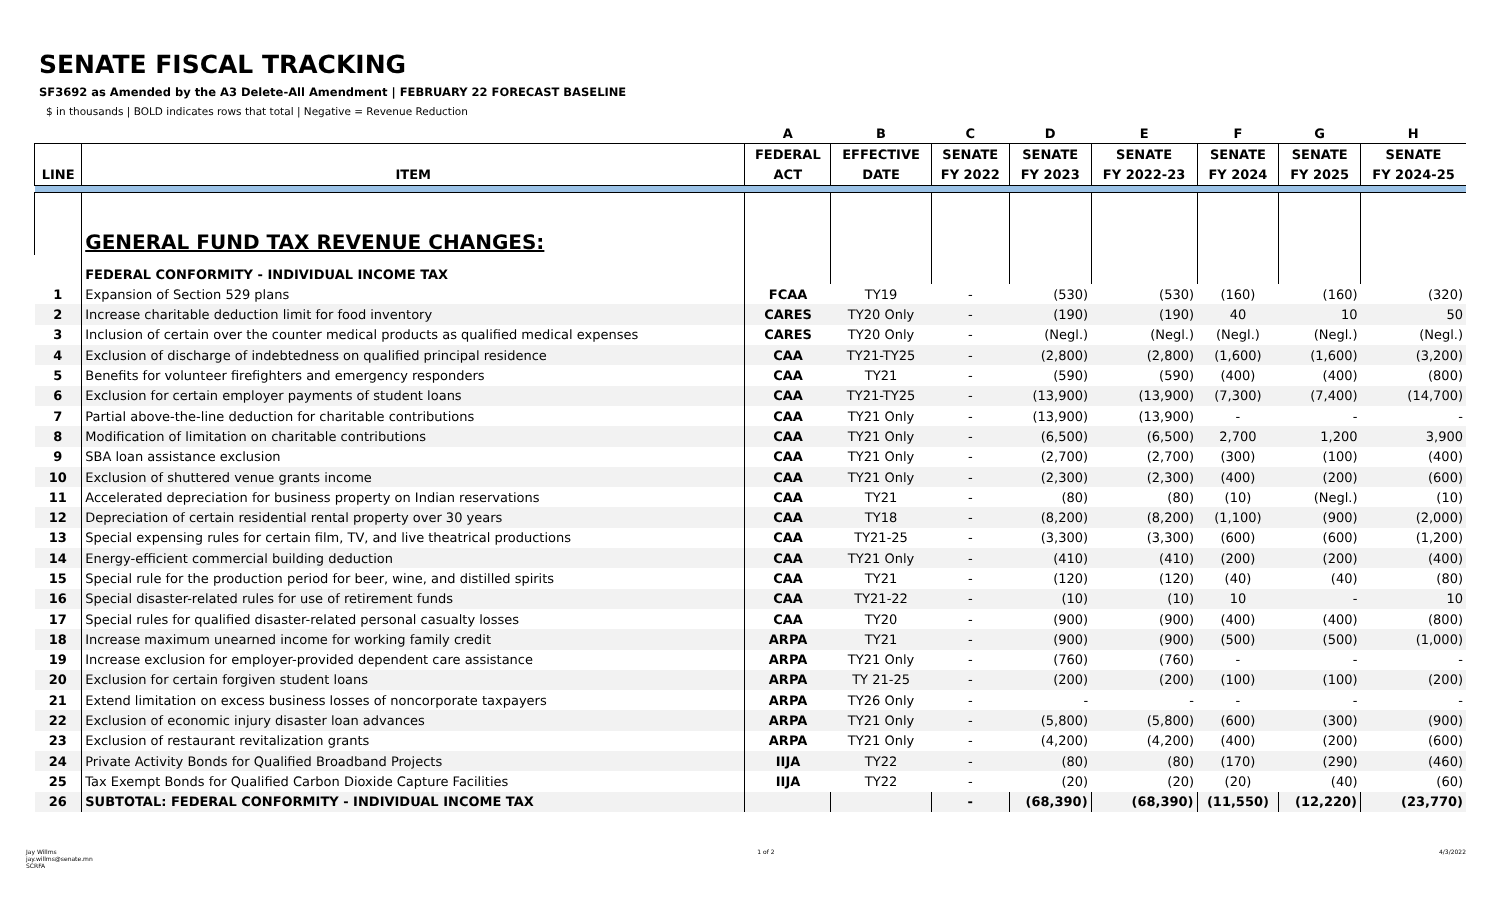SENATE FISCAL TRACKING
SF3692 as Amended by the A3 Delete-All Amendment | FEBRUARY 22 FORECAST BASELINE
$ in thousands | BOLD indicates rows that total | Negative = Revenue Reduction
| | | A | B | C | D | E | F | G | H |
| --- | --- | --- | --- | --- | --- | --- | --- | --- | --- |
| | | FEDERAL | EFFECTIVE | SENATE | SENATE | SENATE | SENATE | SENATE | SENATE |
| LINE | ITEM | ACT | DATE | FY 2022 | FY 2023 | FY 2022-23 | FY 2024 | FY 2025 | FY 2024-25 |
| | GENERAL FUND TAX REVENUE CHANGES: | | | | | | | | |
| | FEDERAL CONFORMITY - INDIVIDUAL INCOME TAX | | | | | | | | |
| 1 | Expansion of Section 529 plans | FCAA | TY19 | - | (530) | (530) | (160) | (160) | (320) |
| 2 | Increase charitable deduction limit for food inventory | CARES | TY20 Only | - | (190) | (190) | 40 | 10 | 50 |
| 3 | Inclusion of certain over the counter medical products as qualified medical expenses | CARES | TY20 Only | - | (Negl.) | (Negl.) | (Negl.) | (Negl.) | (Negl.) |
| 4 | Exclusion of discharge of indebtedness on qualified principal residence | CAA | TY21-TY25 | - | (2,800) | (2,800) | (1,600) | (1,600) | (3,200) |
| 5 | Benefits for volunteer firefighters and emergency responders | CAA | TY21 | - | (590) | (590) | (400) | (400) | (800) |
| 6 | Exclusion for certain employer payments of student loans | CAA | TY21-TY25 | - | (13,900) | (13,900) | (7,300) | (7,400) | (14,700) |
| 7 | Partial above-the-line deduction for charitable contributions | CAA | TY21 Only | - | (13,900) | (13,900) | - | - | - |
| 8 | Modification of limitation on charitable contributions | CAA | TY21 Only | - | (6,500) | (6,500) | 2,700 | 1,200 | 3,900 |
| 9 | SBA loan assistance exclusion | CAA | TY21 Only | - | (2,700) | (2,700) | (300) | (100) | (400) |
| 10 | Exclusion of shuttered venue grants income | CAA | TY21 Only | - | (2,300) | (2,300) | (400) | (200) | (600) |
| 11 | Accelerated depreciation for business property on Indian reservations | CAA | TY21 | - | (80) | (80) | (10) | (Negl.) | (10) |
| 12 | Depreciation of certain residential rental property over 30 years | CAA | TY18 | - | (8,200) | (8,200) | (1,100) | (900) | (2,000) |
| 13 | Special expensing rules for certain film, TV, and live theatrical productions | CAA | TY21-25 | - | (3,300) | (3,300) | (600) | (600) | (1,200) |
| 14 | Energy-efficient commercial building deduction | CAA | TY21 Only | - | (410) | (410) | (200) | (200) | (400) |
| 15 | Special rule for the production period for beer, wine, and distilled spirits | CAA | TY21 | - | (120) | (120) | (40) | (40) | (80) |
| 16 | Special disaster-related rules for use of retirement funds | CAA | TY21-22 | - | (10) | (10) | 10 | - | 10 |
| 17 | Special rules for qualified disaster-related personal casualty losses | CAA | TY20 | - | (900) | (900) | (400) | (400) | (800) |
| 18 | Increase maximum unearned income for working family credit | ARPA | TY21 | - | (900) | (900) | (500) | (500) | (1,000) |
| 19 | Increase exclusion for employer-provided dependent care assistance | ARPA | TY21 Only | - | (760) | (760) | - | - | - |
| 20 | Exclusion for certain forgiven student loans | ARPA | TY 21-25 | - | (200) | (200) | (100) | (100) | (200) |
| 21 | Extend limitation on excess business losses of noncorporate taxpayers | ARPA | TY26 Only | - | - | - | - | - | - |
| 22 | Exclusion of economic injury disaster loan advances | ARPA | TY21 Only | - | (5,800) | (5,800) | (600) | (300) | (900) |
| 23 | Exclusion of restaurant revitalization grants | ARPA | TY21 Only | - | (4,200) | (4,200) | (400) | (200) | (600) |
| 24 | Private Activity Bonds for Qualified Broadband Projects | IIJA | TY22 | - | (80) | (80) | (170) | (290) | (460) |
| 25 | Tax Exempt Bonds for Qualified Carbon Dioxide Capture Facilities | IIJA | TY22 | - | (20) | (20) | (20) | (40) | (60) |
| 26 | SUBTOTAL: FEDERAL CONFORMITY - INDIVIDUAL INCOME TAX | | | - | (68,390) | (68,390) | (11,550) | (12,220) | (23,770) |
Jay Willms
jay.willms@senate.mn
SCRFA
1 of 2 4/3/2022